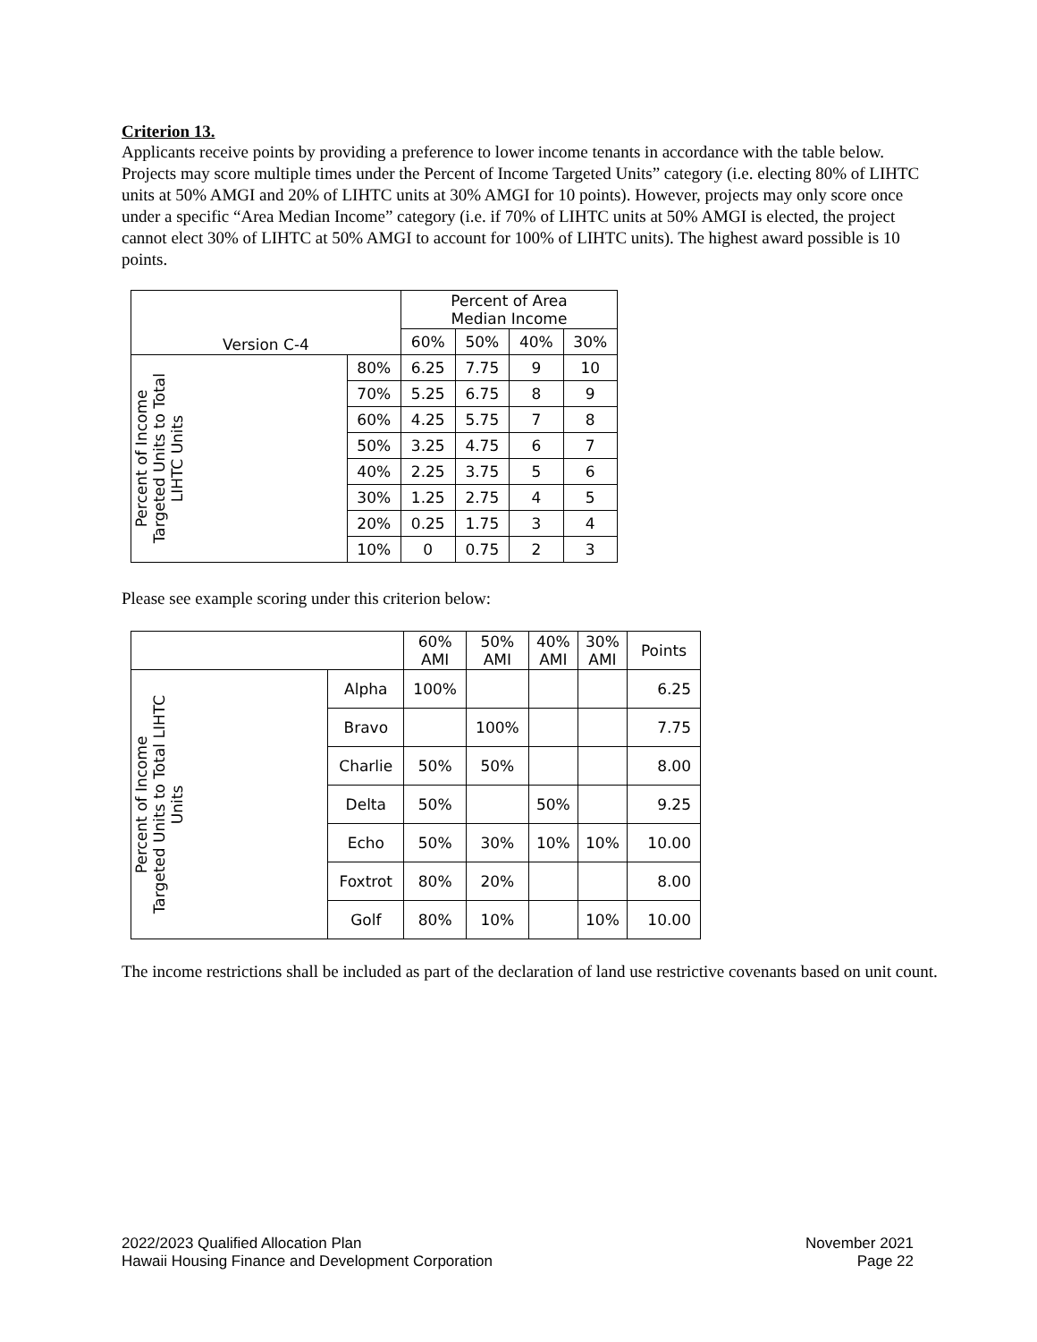Criterion 13.
Applicants receive points by providing a preference to lower income tenants in accordance with the table below. Projects may score multiple times under the Percent of Income Targeted Units” category (i.e. electing 80% of LIHTC units at 50% AMGI and 20% of LIHTC units at 30% AMGI for 10 points). However, projects may only score once under a specific “Area Median Income” category (i.e. if 70% of LIHTC units at 50% AMGI is elected, the project cannot elect 30% of LIHTC at 50% AMGI to account for 100% of LIHTC units). The highest award possible is 10 points.
| Version C-4 | | Percent of Area Median Income | | | |
| --- | --- | --- | --- | --- | --- |
| | | 60% | 50% | 40% | 30% |
| Percent of Income Targeted Units to Total LIHTC Units | 80% | 6.25 | 7.75 | 9 | 10 |
| | 70% | 5.25 | 6.75 | 8 | 9 |
| | 60% | 4.25 | 5.75 | 7 | 8 |
| | 50% | 3.25 | 4.75 | 6 | 7 |
| | 40% | 2.25 | 3.75 | 5 | 6 |
| | 30% | 1.25 | 2.75 | 4 | 5 |
| | 20% | 0.25 | 1.75 | 3 | 4 |
| | 10% | 0 | 0.75 | 2 | 3 |
Please see example scoring under this criterion below:
| | | 60% AMI | 50% AMI | 40% AMI | 30% AMI | Points |
| --- | --- | --- | --- | --- | --- | --- |
| Percent of Income Targeted Units to Total LIHTC Units | Alpha | 100% | | | | 6.25 |
| | Bravo | | 100% | | | 7.75 |
| | Charlie | 50% | 50% | | | 8.00 |
| | Delta | 50% | | 50% | | 9.25 |
| | Echo | 50% | 30% | 10% | 10% | 10.00 |
| | Foxtrot | 80% | 20% | | | 8.00 |
| | Golf | 80% | 10% | | 10% | 10.00 |
The income restrictions shall be included as part of the declaration of land use restrictive covenants based on unit count.
2022/2023 Qualified Allocation Plan
Hawaii Housing Finance and Development Corporation
November 2021
Page 22